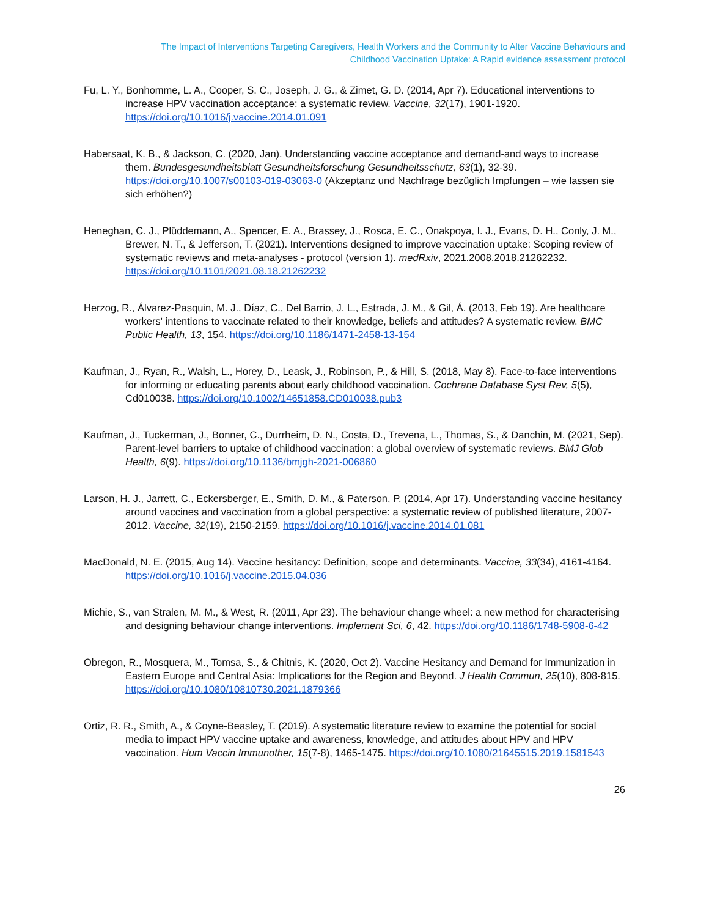The Impact of Interventions Targeting Caregivers, Health Workers and the Community to Alter Vaccine Behaviours and
Childhood Vaccination Uptake: A Rapid evidence assessment protocol
Fu, L. Y., Bonhomme, L. A., Cooper, S. C., Joseph, J. G., & Zimet, G. D. (2014, Apr 7). Educational interventions to increase HPV vaccination acceptance: a systematic review. Vaccine, 32(17), 1901-1920. https://doi.org/10.1016/j.vaccine.2014.01.091
Habersaat, K. B., & Jackson, C. (2020, Jan). Understanding vaccine acceptance and demand-and ways to increase them. Bundesgesundheitsblatt Gesundheitsforschung Gesundheitsschutz, 63(1), 32-39. https://doi.org/10.1007/s00103-019-03063-0 (Akzeptanz und Nachfrage bezüglich Impfungen – wie lassen sie sich erhöhen?)
Heneghan, C. J., Plüddemann, A., Spencer, E. A., Brassey, J., Rosca, E. C., Onakpoya, I. J., Evans, D. H., Conly, J. M., Brewer, N. T., & Jefferson, T. (2021). Interventions designed to improve vaccination uptake: Scoping review of systematic reviews and meta-analyses - protocol (version 1). medRxiv, 2021.2008.2018.21262232. https://doi.org/10.1101/2021.08.18.21262232
Herzog, R., Álvarez-Pasquin, M. J., Díaz, C., Del Barrio, J. L., Estrada, J. M., & Gil, Á. (2013, Feb 19). Are healthcare workers' intentions to vaccinate related to their knowledge, beliefs and attitudes? A systematic review. BMC Public Health, 13, 154. https://doi.org/10.1186/1471-2458-13-154
Kaufman, J., Ryan, R., Walsh, L., Horey, D., Leask, J., Robinson, P., & Hill, S. (2018, May 8). Face-to-face interventions for informing or educating parents about early childhood vaccination. Cochrane Database Syst Rev, 5(5), Cd010038. https://doi.org/10.1002/14651858.CD010038.pub3
Kaufman, J., Tuckerman, J., Bonner, C., Durrheim, D. N., Costa, D., Trevena, L., Thomas, S., & Danchin, M. (2021, Sep). Parent-level barriers to uptake of childhood vaccination: a global overview of systematic reviews. BMJ Glob Health, 6(9). https://doi.org/10.1136/bmjgh-2021-006860
Larson, H. J., Jarrett, C., Eckersberger, E., Smith, D. M., & Paterson, P. (2014, Apr 17). Understanding vaccine hesitancy around vaccines and vaccination from a global perspective: a systematic review of published literature, 2007-2012. Vaccine, 32(19), 2150-2159. https://doi.org/10.1016/j.vaccine.2014.01.081
MacDonald, N. E. (2015, Aug 14). Vaccine hesitancy: Definition, scope and determinants. Vaccine, 33(34), 4161-4164. https://doi.org/10.1016/j.vaccine.2015.04.036
Michie, S., van Stralen, M. M., & West, R. (2011, Apr 23). The behaviour change wheel: a new method for characterising and designing behaviour change interventions. Implement Sci, 6, 42. https://doi.org/10.1186/1748-5908-6-42
Obregon, R., Mosquera, M., Tomsa, S., & Chitnis, K. (2020, Oct 2). Vaccine Hesitancy and Demand for Immunization in Eastern Europe and Central Asia: Implications for the Region and Beyond. J Health Commun, 25(10), 808-815. https://doi.org/10.1080/10810730.2021.1879366
Ortiz, R. R., Smith, A., & Coyne-Beasley, T. (2019). A systematic literature review to examine the potential for social media to impact HPV vaccine uptake and awareness, knowledge, and attitudes about HPV and HPV vaccination. Hum Vaccin Immunother, 15(7-8), 1465-1475. https://doi.org/10.1080/21645515.2019.1581543
26